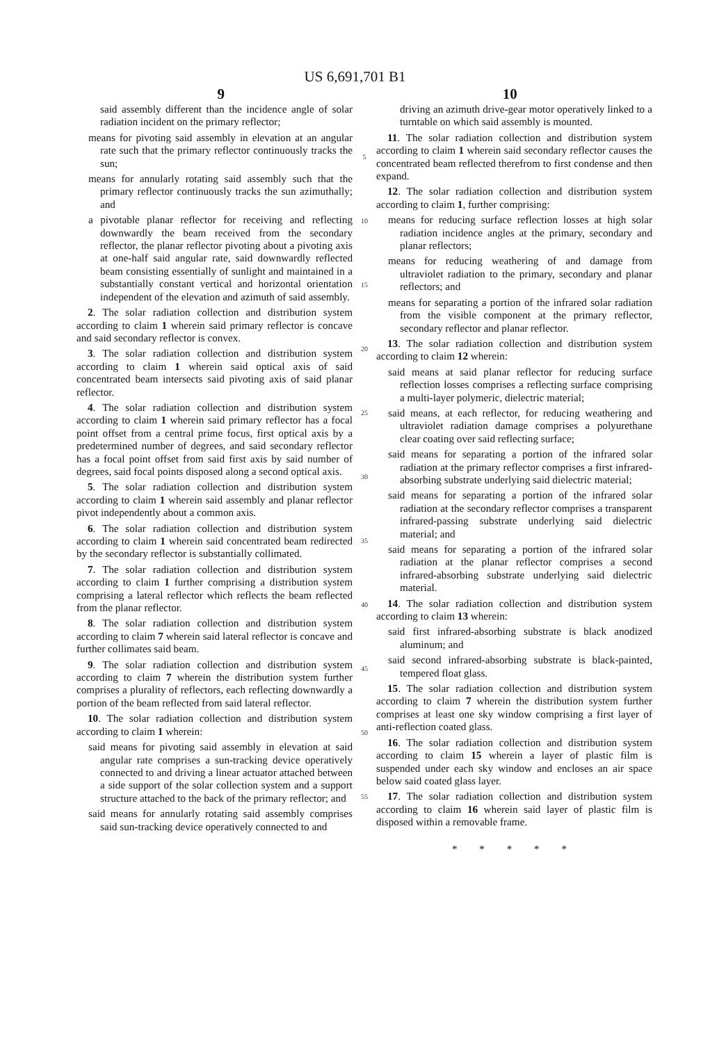US 6,691,701 B1
9 10
said assembly different than the incidence angle of solar radiation incident on the primary reflector;
means for pivoting said assembly in elevation at an angular rate such that the primary reflector continuously tracks the sun;
means for annularly rotating said assembly such that the primary reflector continuously tracks the sun azimuthally; and
a pivotable planar reflector for receiving and reflecting downwardly the beam received from the secondary reflector, the planar reflector pivoting about a pivoting axis at one-half said angular rate, said downwardly reflected beam consisting essentially of sunlight and maintained in a substantially constant vertical and horizontal orientation independent of the elevation and azimuth of said assembly.
2. The solar radiation collection and distribution system according to claim 1 wherein said primary reflector is concave and said secondary reflector is convex.
3. The solar radiation collection and distribution system according to claim 1 wherein said optical axis of said concentrated beam intersects said pivoting axis of said planar reflector.
4. The solar radiation collection and distribution system according to claim 1 wherein said primary reflector has a focal point offset from a central prime focus, first optical axis by a predetermined number of degrees, and said secondary reflector has a focal point offset from said first axis by said number of degrees, said focal points disposed along a second optical axis.
5. The solar radiation collection and distribution system according to claim 1 wherein said assembly and planar reflector pivot independently about a common axis.
6. The solar radiation collection and distribution system according to claim 1 wherein said concentrated beam redirected by the secondary reflector is substantially collimated.
7. The solar radiation collection and distribution system according to claim 1 further comprising a distribution system comprising a lateral reflector which reflects the beam reflected from the planar reflector.
8. The solar radiation collection and distribution system according to claim 7 wherein said lateral reflector is concave and further collimates said beam.
9. The solar radiation collection and distribution system according to claim 7 wherein the distribution system further comprises a plurality of reflectors, each reflecting downwardly a portion of the beam reflected from said lateral reflector.
10. The solar radiation collection and distribution system according to claim 1 wherein:
said means for pivoting said assembly in elevation at said angular rate comprises a sun-tracking device operatively connected to and driving a linear actuator attached between a side support of the solar collection system and a support structure attached to the back of the primary reflector; and
said means for annularly rotating said assembly comprises said sun-tracking device operatively connected to and
5
10
15
20
25
30
35
40
45
50
55
driving an azimuth drive-gear motor operatively linked to a turntable on which said assembly is mounted.
11. The solar radiation collection and distribution system according to claim 1 wherein said secondary reflector causes the concentrated beam reflected therefrom to first condense and then expand.
12. The solar radiation collection and distribution system according to claim 1, further comprising:
means for reducing surface reflection losses at high solar radiation incidence angles at the primary, secondary and planar reflectors;
means for reducing weathering of and damage from ultraviolet radiation to the primary, secondary and planar reflectors; and
means for separating a portion of the infrared solar radiation from the visible component at the primary reflector, secondary reflector and planar reflector.
13. The solar radiation collection and distribution system according to claim 12 wherein:
said means at said planar reflector for reducing surface reflection losses comprises a reflecting surface comprising a multi-layer polymeric, dielectric material;
said means, at each reflector, for reducing weathering and ultraviolet radiation damage comprises a polyurethane clear coating over said reflecting surface;
said means for separating a portion of the infrared solar radiation at the primary reflector comprises a first infrared-absorbing substrate underlying said dielectric material;
said means for separating a portion of the infrared solar radiation at the secondary reflector comprises a transparent infrared-passing substrate underlying said dielectric material; and
said means for separating a portion of the infrared solar radiation at the planar reflector comprises a second infrared-absorbing substrate underlying said dielectric material.
14. The solar radiation collection and distribution system according to claim 13 wherein:
said first infrared-absorbing substrate is black anodized aluminum; and
said second infrared-absorbing substrate is black-painted, tempered float glass.
15. The solar radiation collection and distribution system according to claim 7 wherein the distribution system further comprises at least one sky window comprising a first layer of anti-reflection coated glass.
16. The solar radiation collection and distribution system according to claim 15 wherein a layer of plastic film is suspended under each sky window and encloses an air space below said coated glass layer.
17. The solar radiation collection and distribution system according to claim 16 wherein said layer of plastic film is disposed within a removable frame.
* * * * *